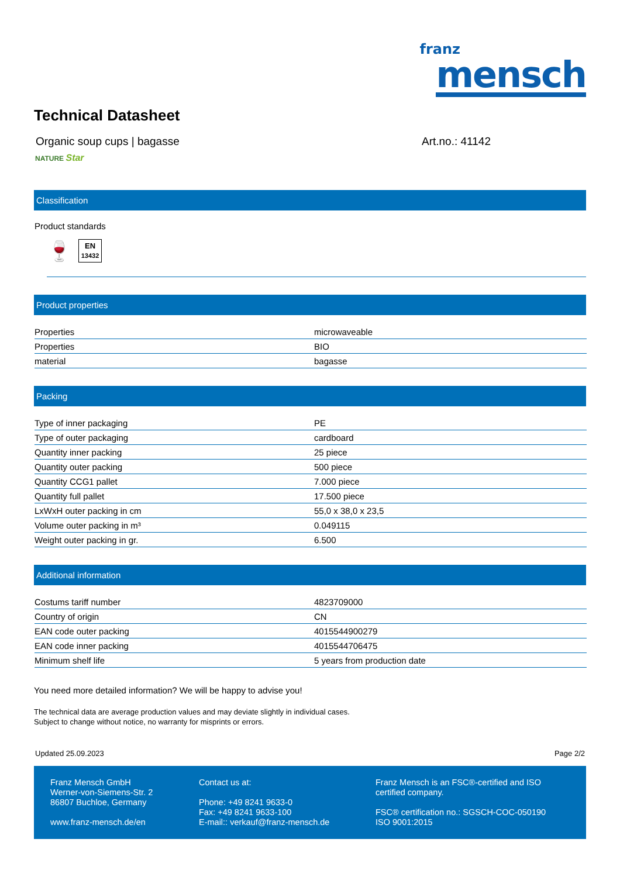franz
mensch
Technical Datasheet
Organic soup cups | bagasse Art.no.: 41142
NATURE Star
Classification
Product standards
🍷
EN
13432
Product properties
| Properties | microwaveable |
| Properties | BIO |
| material | bagasse |
Packing
| Type of inner packaging | PE |
| Type of outer packaging | cardboard |
| Quantity inner packing | 25 piece |
| Quantity outer packing | 500 piece |
| Quantity CCG1 pallet | 7.000 piece |
| Quantity full pallet | 17.500 piece |
| LxWxH outer packing in cm | 55,0 x 38,0 x 23,5 |
| Volume outer packing in m³ | 0.049115 |
| Weight outer packing in gr. | 6.500 |
Additional information
| Costums tariff number | 4823709000 |
| Country of origin | CN |
| EAN code outer packing | 4015544900279 |
| EAN code inner packing | 4015544706475 |
| Minimum shelf life | 5 years from production date |
You need more detailed information? We will be happy to advise you!
The technical data are average production values and may deviate slightly in individual cases.
Subject to change without notice, no warranty for misprints or errors.
Updated 25.09.2023 Page 2/2
Franz Mensch GmbH
Werner-von-Siemens-Str. 2
86807 Buchloe, Germany
www.franz-mensch.de/en
Contact us at:
Phone: +49 8241 9633-0
Fax: +49 8241 9633-100
E-mail:: verkauf@franz-mensch.de
Franz Mensch is an FSC®-certified and ISO certified company.
FSC® certification no.: SGSCH-COC-050190
ISO 9001:2015